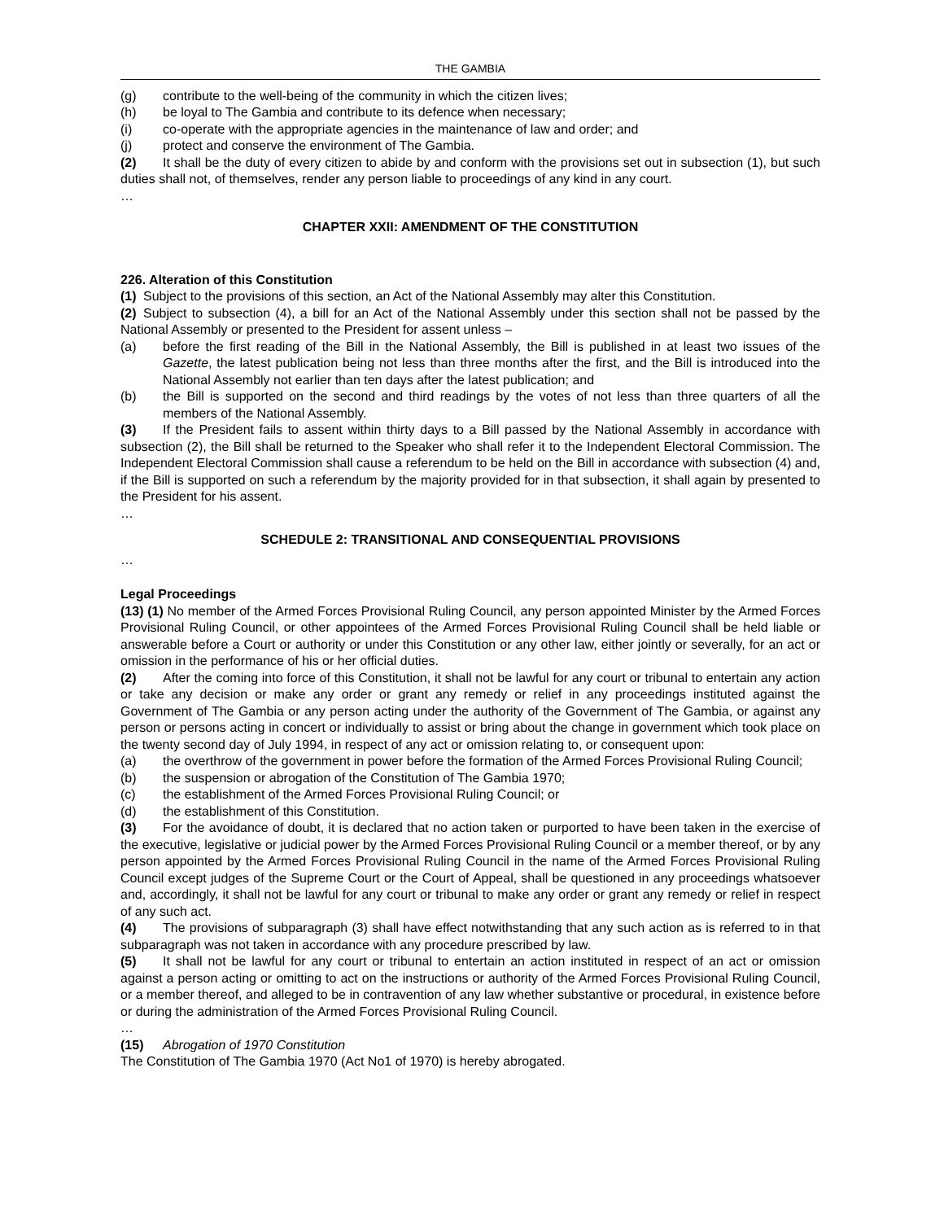THE GAMBIA
(g) contribute to the well-being of the community in which the citizen lives;
(h) be loyal to The Gambia and contribute to its defence when necessary;
(i) co-operate with the appropriate agencies in the maintenance of law and order; and
(j) protect and conserve the environment of The Gambia.
(2) It shall be the duty of every citizen to abide by and conform with the provisions set out in subsection (1), but such duties shall not, of themselves, render any person liable to proceedings of any kind in any court.
…
CHAPTER XXII: AMENDMENT OF THE CONSTITUTION
226. Alteration of this Constitution
(1) Subject to the provisions of this section, an Act of the National Assembly may alter this Constitution.
(2) Subject to subsection (4), a bill for an Act of the National Assembly under this section shall not be passed by the National Assembly or presented to the President for assent unless –
(a) before the first reading of the Bill in the National Assembly, the Bill is published in at least two issues of the Gazette, the latest publication being not less than three months after the first, and the Bill is introduced into the National Assembly not earlier than ten days after the latest publication; and
(b) the Bill is supported on the second and third readings by the votes of not less than three quarters of all the members of the National Assembly.
(3) If the President fails to assent within thirty days to a Bill passed by the National Assembly in accordance with subsection (2), the Bill shall be returned to the Speaker who shall refer it to the Independent Electoral Commission. The Independent Electoral Commission shall cause a referendum to be held on the Bill in accordance with subsection (4) and, if the Bill is supported on such a referendum by the majority provided for in that subsection, it shall again by presented to the President for his assent.
…
SCHEDULE 2: TRANSITIONAL AND CONSEQUENTIAL PROVISIONS
…
Legal Proceedings
(13) (1) No member of the Armed Forces Provisional Ruling Council, any person appointed Minister by the Armed Forces Provisional Ruling Council, or other appointees of the Armed Forces Provisional Ruling Council shall be held liable or answerable before a Court or authority or under this Constitution or any other law, either jointly or severally, for an act or omission in the performance of his or her official duties.
(2) After the coming into force of this Constitution, it shall not be lawful for any court or tribunal to entertain any action or take any decision or make any order or grant any remedy or relief in any proceedings instituted against the Government of The Gambia or any person acting under the authority of the Government of The Gambia, or against any person or persons acting in concert or individually to assist or bring about the change in government which took place on the twenty second day of July 1994, in respect of any act or omission relating to, or consequent upon:
(a) the overthrow of the government in power before the formation of the Armed Forces Provisional Ruling Council;
(b) the suspension or abrogation of the Constitution of The Gambia 1970;
(c) the establishment of the Armed Forces Provisional Ruling Council; or
(d) the establishment of this Constitution.
(3) For the avoidance of doubt, it is declared that no action taken or purported to have been taken in the exercise of the executive, legislative or judicial power by the Armed Forces Provisional Ruling Council or a member thereof, or by any person appointed by the Armed Forces Provisional Ruling Council in the name of the Armed Forces Provisional Ruling Council except judges of the Supreme Court or the Court of Appeal, shall be questioned in any proceedings whatsoever and, accordingly, it shall not be lawful for any court or tribunal to make any order or grant any remedy or relief in respect of any such act.
(4) The provisions of subparagraph (3) shall have effect notwithstanding that any such action as is referred to in that subparagraph was not taken in accordance with any procedure prescribed by law.
(5) It shall not be lawful for any court or tribunal to entertain an action instituted in respect of an act or omission against a person acting or omitting to act on the instructions or authority of the Armed Forces Provisional Ruling Council, or a member thereof, and alleged to be in contravention of any law whether substantive or procedural, in existence before or during the administration of the Armed Forces Provisional Ruling Council.
…
(15) Abrogation of 1970 Constitution
The Constitution of The Gambia 1970 (Act No1 of 1970) is hereby abrogated.